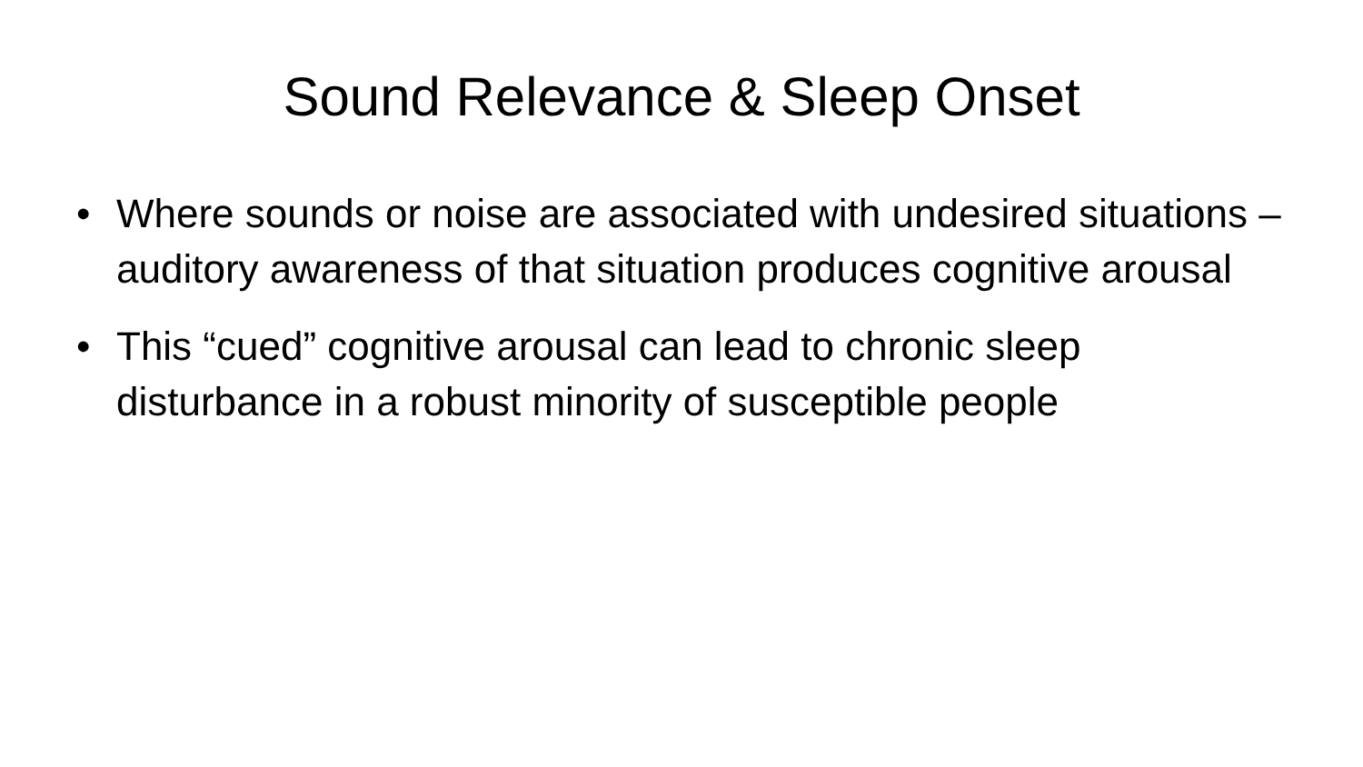Sound Relevance & Sleep Onset
• Where sounds or noise are associated with undesired situations – auditory awareness of that situation produces cognitive arousal
• This “cued” cognitive arousal can lead to chronic sleep disturbance in a robust minority of susceptible people